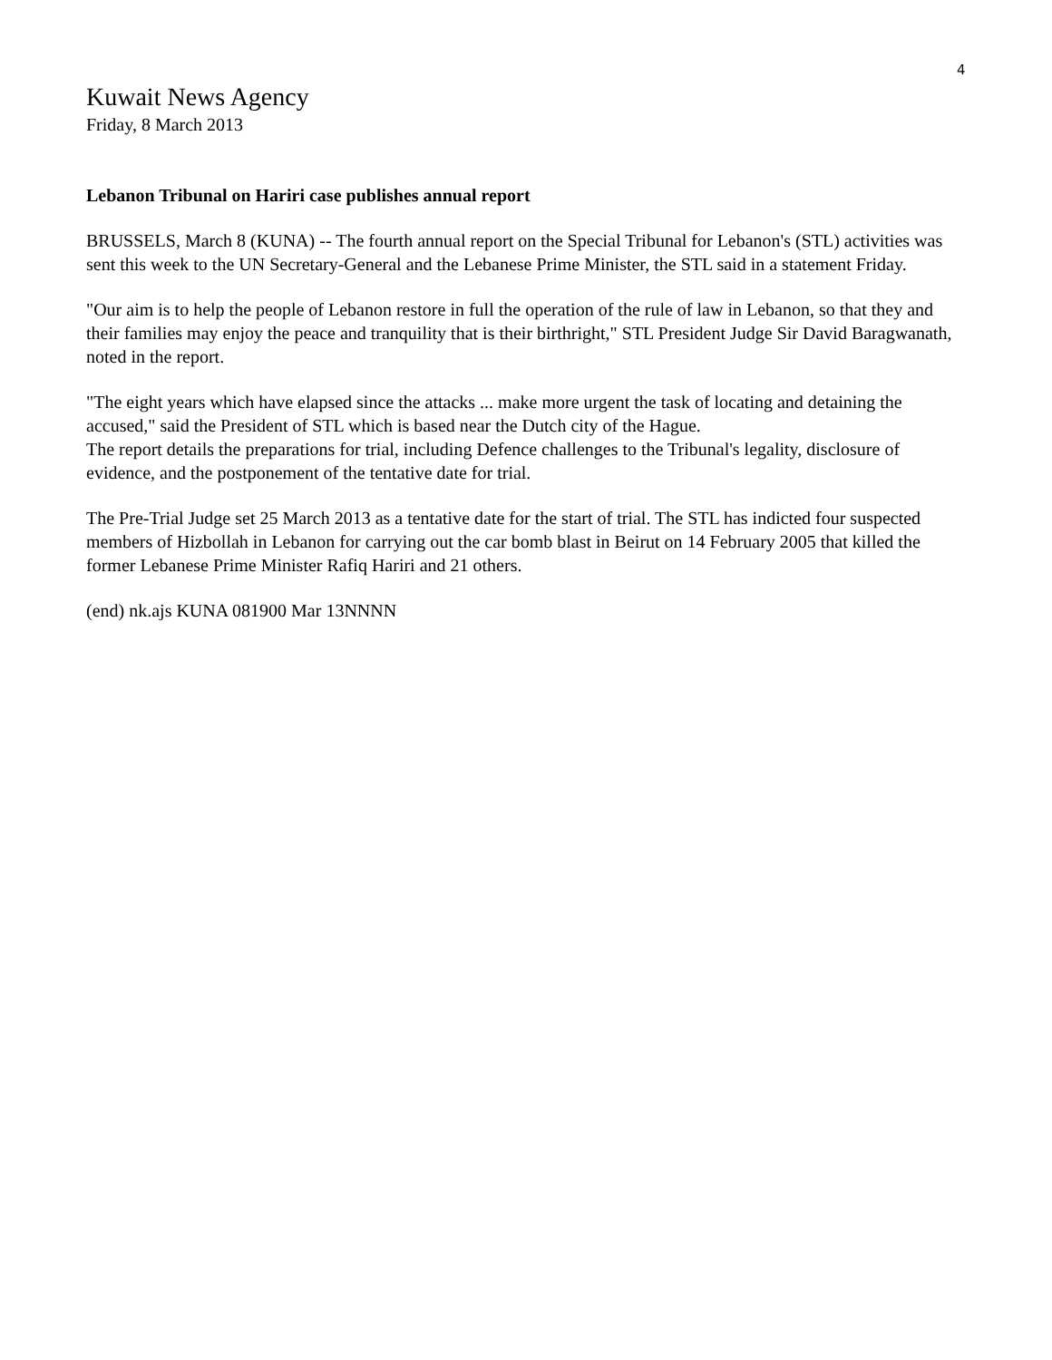4
Kuwait News Agency
Friday, 8 March 2013
Lebanon Tribunal on Hariri case publishes annual report
BRUSSELS, March 8 (KUNA) -- The fourth annual report on the Special Tribunal for Lebanon's (STL) activities was sent this week to the UN Secretary-General and the Lebanese Prime Minister, the STL said in a statement Friday.
"Our aim is to help the people of Lebanon restore in full the operation of the rule of law in Lebanon, so that they and their families may enjoy the peace and tranquility that is their birthright," STL President Judge Sir David Baragwanath, noted in the report.
"The eight years which have elapsed since the attacks ... make more urgent the task of locating and detaining the accused," said the President of STL which is based near the Dutch city of the Hague.
The report details the preparations for trial, including Defence challenges to the Tribunal's legality, disclosure of evidence, and the postponement of the tentative date for trial.
The Pre-Trial Judge set 25 March 2013 as a tentative date for the start of trial. The STL has indicted four suspected members of Hizbollah in Lebanon for carrying out the car bomb blast in Beirut on 14 February 2005 that killed the former Lebanese Prime Minister Rafiq Hariri and 21 others.
(end) nk.ajs KUNA 081900 Mar 13NNNN